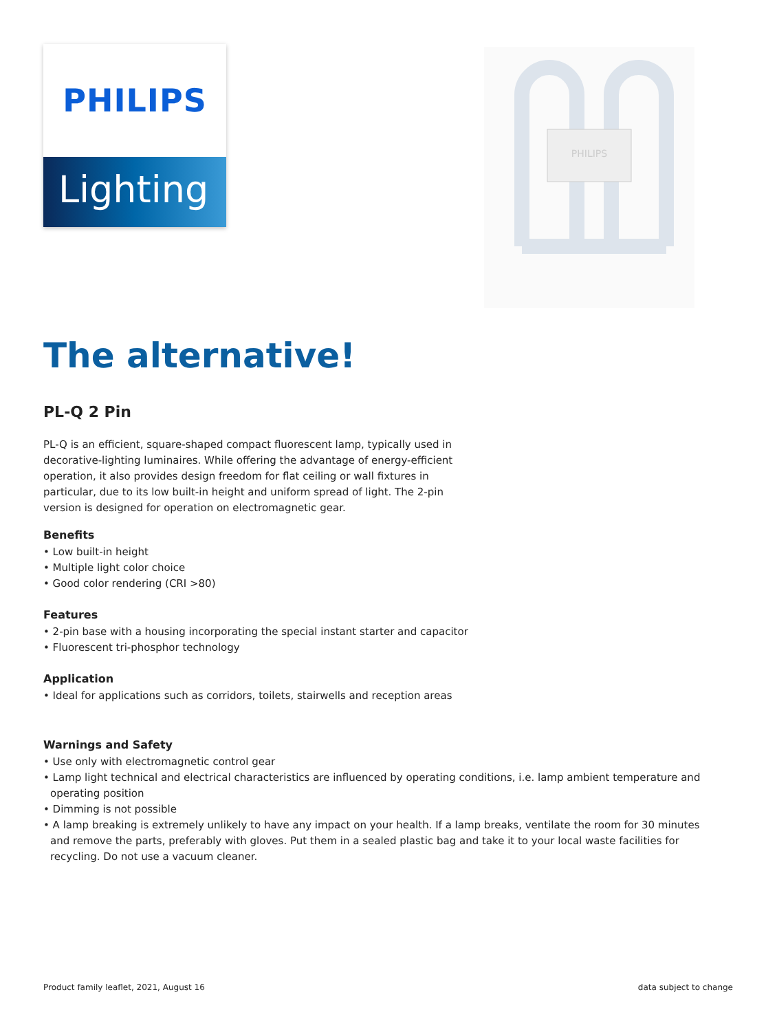PHILIPS
Lighting
PHILIPS
The alternative!
PL-Q 2 Pin
PL-Q is an efficient, square-shaped compact fluorescent lamp, typically used in decorative-lighting luminaires. While offering the advantage of energy-efficient operation, it also provides design freedom for flat ceiling or wall fixtures in particular, due to its low built-in height and uniform spread of light. The 2-pin version is designed for operation on electromagnetic gear.
Benefits
• Low built-in height
• Multiple light color choice
• Good color rendering (CRI >80)
Features
• 2-pin base with a housing incorporating the special instant starter and capacitor
• Fluorescent tri-phosphor technology
Application
• Ideal for applications such as corridors, toilets, stairwells and reception areas
Warnings and Safety
• Use only with electromagnetic control gear
• Lamp light technical and electrical characteristics are influenced by operating conditions, i.e. lamp ambient temperature and operating position
• Dimming is not possible
• A lamp breaking is extremely unlikely to have any impact on your health. If a lamp breaks, ventilate the room for 30 minutes and remove the parts, preferably with gloves. Put them in a sealed plastic bag and take it to your local waste facilities for recycling. Do not use a vacuum cleaner.
Product family leaflet, 2021, August 16 data subject to change